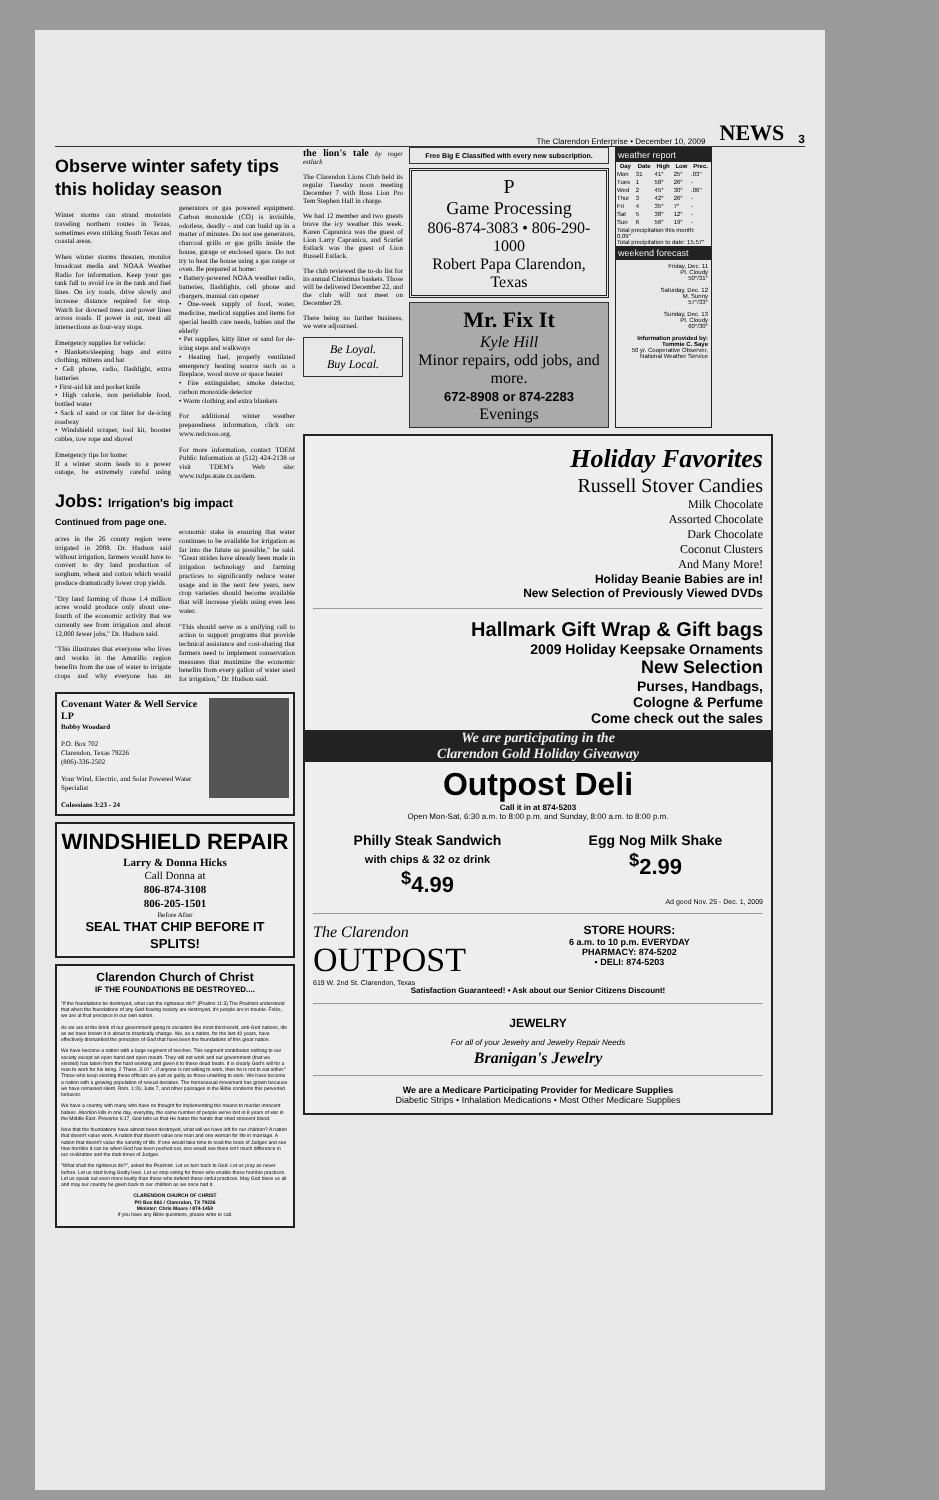The Clarendon Enterprise • December 10, 2009 NEWS 3
Observe winter safety tips this holiday season
Winter storms can strand motorists traveling northern routes in Texas, sometimes even striking South Texas and coastal areas.
When winter storms threaten, monitor broadcast media and NOAA Weather Radio for information. Keep your gas tank full to avoid ice in the tank and fuel lines. On icy roads, drive slowly and increase distance required for stop. Watch for downed trees and power lines across roads. If power is out, treat all intersections as four-way stops.
Emergency supplies for vehicle:
• Blankets/sleeping bags and extra clothing, mittens and hat
• Cell phone, radio, flashlight, extra batteries
• First-aid kit and pocket knife
• High calorie, non perishable food, bottled water
• Sack of sand or cat litter for de-icing roadway
• Windshield scraper, tool kit, booster cables, tow rope and shovel
Emergency tips for home:
If a winter storm leads to a power outage, be extremely careful using generators or gas powered equipment. Carbon monoxide (CO) is invisible, odorless, deadly – and can build up in a matter of minutes. Do not use generators, charcoal grills or gas grills inside the house, garage or enclosed space. Do not try to heat the house using a gas range or oven. Be prepared at home:
• Battery-powered NOAA weather radio, batteries, flashlights, cell phone and chargers, manual can opener
• One-week supply of food, water, medicine, medical supplies and items for special health care needs, babies and the elderly
• Pet supplies, kitty litter or sand for de-icing steps and walkways
• Heating fuel, properly ventilated emergency heating source such as a fireplace, wood stove or space heater
• Fire extinguisher, smoke detector, carbon monoxide detector
• Warm clothing and extra blankets
For additional winter weather preparedness information, click on: www.redcross.org.
For more information, contact TDEM Public Information at (512) 424-2138 or visit TDEM's Web site: www.txdps.state.tx.us/dem.
Jobs: Irrigation's big impact
Continued from page one.
acres in the 26 county region were irrigated in 2008. Dr. Hudson said without irrigation, farmers would have to convert to dry land production of sorghum, wheat and cotton which would produce dramatically lower crop yields.
"Dry land farming of those 1.4 million acres would produce only about one-fourth of the economic activity that we currently see from irrigation and about 12,000 fewer jobs," Dr. Hudson said.
"This illustrates that everyone who lives and works in the Amarillo region benefits from the use of water to irrigate crops and why everyone has an economic stake in ensuring that water continues to be available for irrigation as far into the future as possible," he said. "Great strides have already been made in irrigation technology and farming practices to significantly reduce water usage and in the next few years, new crop varieties should become available that will increase yields using even less water.
"This should serve as a unifying call to action to support programs that provide technical assistance and cost-sharing that farmers need to implement conservation measures that maximize the economic benefits from every gallon of water used for irrigation," Dr. Hudson said.
Covenant Water & Well Service LP
Bobby Woodard
P.O. Box 702
Clarendon, Texas 79226
(806)-336-2502
Your Wind, Electric, and Solar Powered Water Specialist
Colossians 3:23 - 24
WINDSHIELD REPAIR
Larry & Donna Hicks
Call Donna at
806-874-3108
806-205-1501
Before After
SEAL THAT CHIP BEFORE IT SPLITS!
Clarendon Church of Christ
IF THE FOUNDATIONS BE DESTROYED....
"If the foundations be destroyed, what can the righteous do?" (Psalms 11:3) The Psalmist understood that when the foundations of any God-fearing society are destroyed, it's people are in trouble. Folks, we are at that precipice in our own nation.
As we are at the brink of our government going to socialism like most third-world, anti-God nations, life as we have known it is about to drastically change. We, as a nation, for the last 40 years, have effectively dismantled the principles of God that have been the foundations of this great nation.
We have become a nation with a large segment of leeches. This segment contributes nothing to our society except an open hand and open mouth. They will not work and our government (that we elected) has taken from the hard working and given it to these dead beats. It is clearly God's will for a man to work for his living. 2 Thess. 3:10 "...if anyone is not willing to work, then he is not to eat either." Those who keep electing these officials are just as guilty as those unwilling to work. We have become a nation with a growing population of sexual deviates. The homosexual movement has grown because we have remained silent. Rom. 1:26; Jude 7, and other passages in the Bible condemn this perverted behavior.
We have a country with many who have no thought for implementing the means to murder innocent babies. Abortion kills in one day, everyday, the same number of people we've lost in 8 years of war in the Middle East. Proverbs 6:17, God tells us that He hates the hands that shed innocent blood.
Now that the foundations have almost been destroyed, what will we have left for our children? A nation that doesn't value work. A nation that doesn't value one man and one woman for life in marriage. A nation that doesn't value the sanctity of life. If one would take time to read the book of Judges and see how horrible it can be when God has been pushed out, one would see there isn't much difference in our civilization and the dark times of Judges.
"What shall the righteous do?", asked the Psalmist. Let us turn back to God. Let us pray as never before. Let us start living Godly lives. Let us stop voting for those who enable these horrible practices. Let us speak out even more loudly than those who defend these sinful practices. May God bless us all and may our country be given back to our children as we once had it.
CLARENDON CHURCH OF CHRIST
PO Box 861 / Clarendon, TX 79226
Minister: Chris Moore / 874-1450
If you have any Bible questions, please write or call.
the lion's tale by roger estlack
The Clarendon Lions Club held its regular Tuesday noon meeting December 7 with Boss Lion Pro Tem Stephen Hall in charge.
We had 12 member and two guests brave the icy weather this week. Karen Capranica was the guest of Lion Larry Capranica, and Scarlet Estlack was the guest of Lion Russell Estlack.
The club reviewed the to-do list for its annual Christmas baskets. Those will be delivered December 22, and the club will not meet on December 29.
There being no further business, we were adjourned.
Be Loyal.
Buy Local.
Free Big E Classified with every new subscription.
P
Game Processing
806-874-3083 • 806-290-1000
Robert Papa Clarendon, Texas
Mr. Fix It
Kyle Hill
Minor repairs, odd jobs, and more.
672-8908 or 874-2283 Evenings
weather report
| Day | Date | High | Low | Prec. |
| --- | --- | --- | --- | --- |
| Mon | 31 | 41° | 25° | .03" |
| Tues | 1 | 58° | 26° | - |
| Wed | 2 | 45° | 30° | .06" |
| Thur | 3 | 42° | 26° | - |
| Fri | 4 | 35° | 7° | - |
| Sat | 5 | 38° | 12° | - |
| Sun | 6 | 56° | 19° | - |
| Total precipitation this month: 0.09" Total precipitation to date: 15.57" | | | | |
weekend forecast
Friday, Dec. 11
Pt. Cloudy
50°/31°
Saturday, Dec. 12
M. Sunny
57°/33°
Sunday, Dec. 13
Pt. Cloudy
60°/30°
Information provided by:
Tommie C. Saye
50 yr. Cooperative Observer, National Weather Service
Holiday Favorites
Russell Stover Candies
Milk Chocolate
Assorted Chocolate
Dark Chocolate
Coconut Clusters
And Many More!
Holiday Beanie Babies are in!
New Selection of Previously Viewed DVDs
Hallmark Gift Wrap & Gift bags
2009 Holiday Keepsake Ornaments
New Selection
Purses, Handbags,
Cologne & Perfume
Come check out the sales
We are participating in the
Clarendon Gold Holiday Giveaway
Outpost Deli
Call it in at 874-5203
Open Mon-Sat, 6:30 a.m. to 8:00 p.m. and Sunday, 8:00 a.m. to 8:00 p.m.
Philly Steak Sandwich
with chips & 32 oz drink
<sup>$</sup>4.99
Egg Nog Milk Shake
<sup>$</sup>2.99
Ad good Nov. 25 - Dec. 1, 2009
The Clarendon
OUTPOST
619 W. 2nd St. Clarendon, Texas
STORE HOURS:
6 a.m. to 10 p.m. EVERYDAY
PHARMACY: 874-5202
• DELI: 874-5203
Satisfaction Guaranteed! • Ask about our Senior Citizens Discount!
JEWELRY
For all of your Jewelry and Jewelry Repair Needs
Branigan's Jewelry
We are a Medicare Participating Provider for Medicare Supplies
Diabetic Strips • Inhalation Medications • Most Other Medicare Supplies